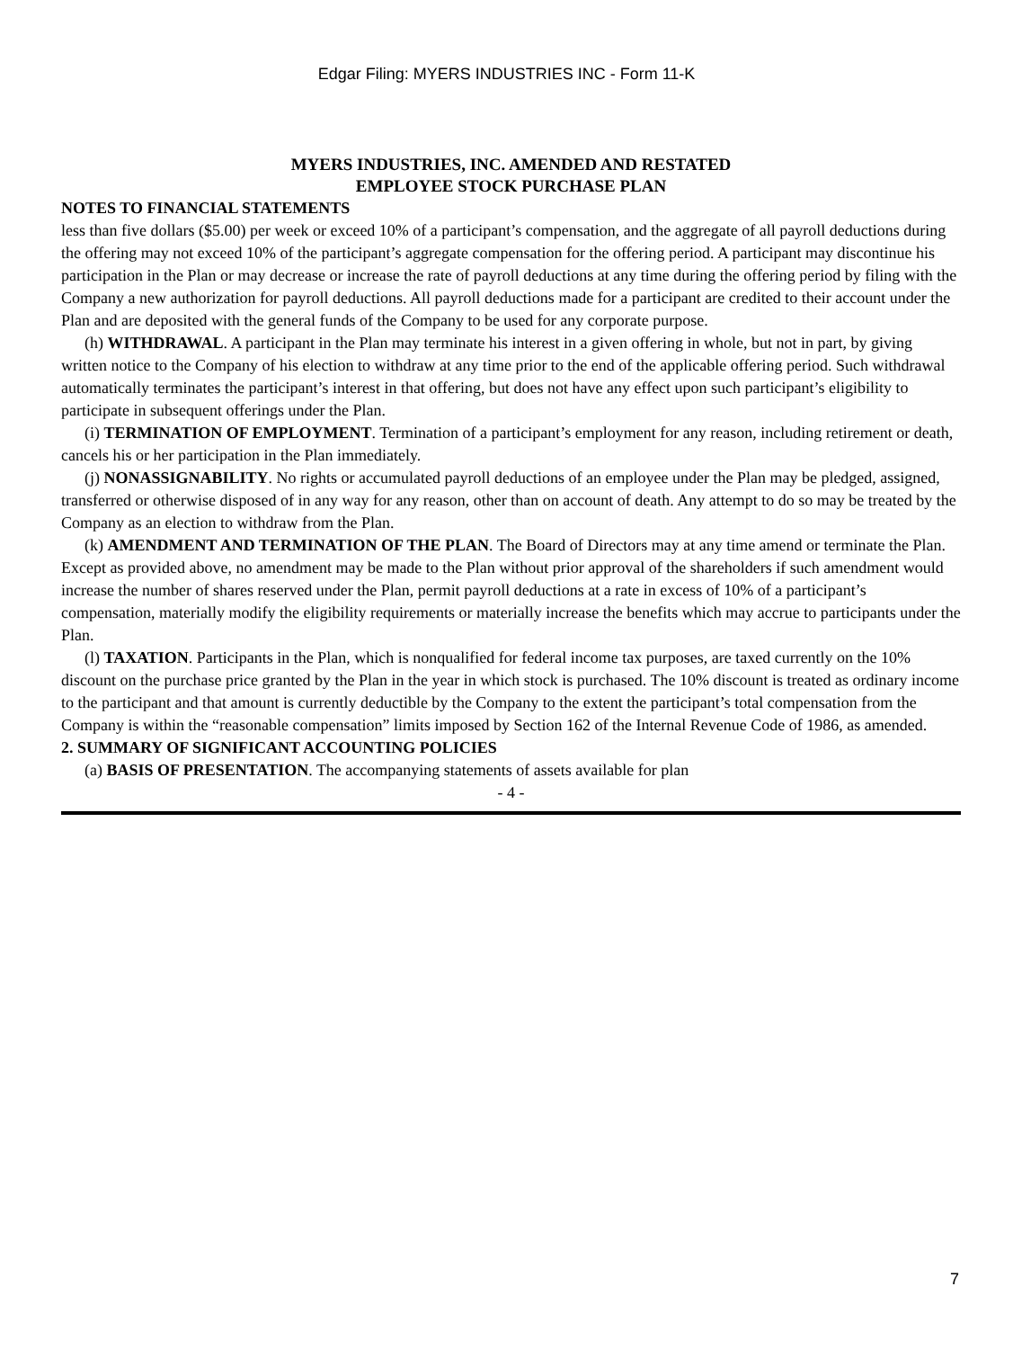Edgar Filing: MYERS INDUSTRIES INC - Form 11-K
MYERS INDUSTRIES, INC. AMENDED AND RESTATED
EMPLOYEE STOCK PURCHASE PLAN
NOTES TO FINANCIAL STATEMENTS
less than five dollars ($5.00) per week or exceed 10% of a participant’s compensation, and the aggregate of all payroll deductions during the offering may not exceed 10% of the participant’s aggregate compensation for the offering period. A participant may discontinue his participation in the Plan or may decrease or increase the rate of payroll deductions at any time during the offering period by filing with the Company a new authorization for payroll deductions. All payroll deductions made for a participant are credited to their account under the Plan and are deposited with the general funds of the Company to be used for any corporate purpose.
(h) WITHDRAWAL. A participant in the Plan may terminate his interest in a given offering in whole, but not in part, by giving written notice to the Company of his election to withdraw at any time prior to the end of the applicable offering period. Such withdrawal automatically terminates the participant’s interest in that offering, but does not have any effect upon such participant’s eligibility to participate in subsequent offerings under the Plan.
(i) TERMINATION OF EMPLOYMENT. Termination of a participant’s employment for any reason, including retirement or death, cancels his or her participation in the Plan immediately.
(j) NONASSIGNABILITY. No rights or accumulated payroll deductions of an employee under the Plan may be pledged, assigned, transferred or otherwise disposed of in any way for any reason, other than on account of death. Any attempt to do so may be treated by the Company as an election to withdraw from the Plan.
(k) AMENDMENT AND TERMINATION OF THE PLAN. The Board of Directors may at any time amend or terminate the Plan. Except as provided above, no amendment may be made to the Plan without prior approval of the shareholders if such amendment would increase the number of shares reserved under the Plan, permit payroll deductions at a rate in excess of 10% of a participant’s compensation, materially modify the eligibility requirements or materially increase the benefits which may accrue to participants under the Plan.
(l) TAXATION. Participants in the Plan, which is nonqualified for federal income tax purposes, are taxed currently on the 10% discount on the purchase price granted by the Plan in the year in which stock is purchased. The 10% discount is treated as ordinary income to the participant and that amount is currently deductible by the Company to the extent the participant’s total compensation from the Company is within the “reasonable compensation” limits imposed by Section 162 of the Internal Revenue Code of 1986, as amended.
2. SUMMARY OF SIGNIFICANT ACCOUNTING POLICIES
(a) BASIS OF PRESENTATION. The accompanying statements of assets available for plan
- 4 -
7